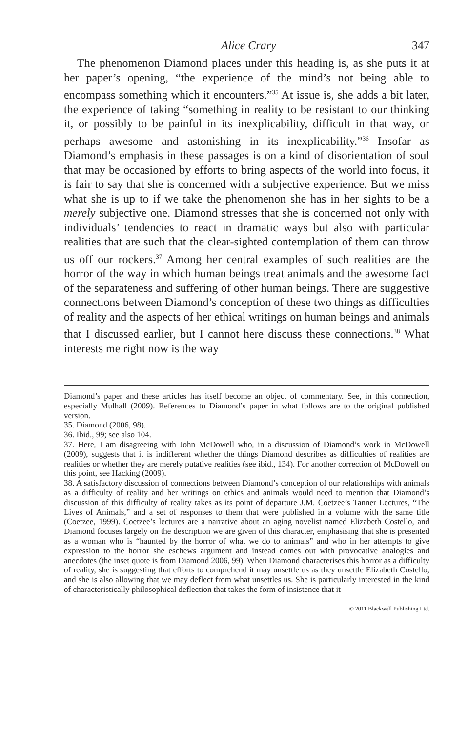Alice Crary 347
The phenomenon Diamond places under this heading is, as she puts it at her paper’s opening, “the experience of the mind’s not being able to encompass something which it encounters.”<sup>35</sup> At issue is, she adds a bit later, the experience of taking “something in reality to be resistant to our thinking it, or possibly to be painful in its inexplicability, difficult in that way, or perhaps awesome and astonishing in its inexplicability.”<sup>36</sup> Insofar as Diamond’s emphasis in these passages is on a kind of disorientation of soul that may be occasioned by efforts to bring aspects of the world into focus, it is fair to say that she is concerned with a subjective experience. But we miss what she is up to if we take the phenomenon she has in her sights to be a merely subjective one. Diamond stresses that she is concerned not only with individuals’ tendencies to react in dramatic ways but also with particular realities that are such that the clear-sighted contemplation of them can throw us off our rockers.<sup>37</sup> Among her central examples of such realities are the horror of the way in which human beings treat animals and the awesome fact of the separateness and suffering of other human beings. There are suggestive connections between Diamond’s conception of these two things as difficulties of reality and the aspects of her ethical writings on human beings and animals that I discussed earlier, but I cannot here discuss these connections.<sup>38</sup> What interests me right now is the way
Diamond’s paper and these articles has itself become an object of commentary. See, in this connection, especially Mulhall (2009). References to Diamond’s paper in what follows are to the original published version.
35. Diamond (2006, 98).
36. Ibid., 99; see also 104.
37. Here, I am disagreeing with John McDowell who, in a discussion of Diamond’s work in McDowell (2009), suggests that it is indifferent whether the things Diamond describes as difficulties of realities are realities or whether they are merely putative realities (see ibid., 134). For another correction of McDowell on this point, see Hacking (2009).
38. A satisfactory discussion of connections between Diamond’s conception of our relationships with animals as a difficulty of reality and her writings on ethics and animals would need to mention that Diamond’s discussion of this difficulty of reality takes as its point of departure J.M. Coetzee’s Tanner Lectures, “The Lives of Animals,” and a set of responses to them that were published in a volume with the same title (Coetzee, 1999). Coetzee’s lectures are a narrative about an aging novelist named Elizabeth Costello, and Diamond focuses largely on the description we are given of this character, emphasising that she is presented as a woman who is “haunted by the horror of what we do to animals” and who in her attempts to give expression to the horror she eschews argument and instead comes out with provocative analogies and anecdotes (the inset quote is from Diamond 2006, 99). When Diamond characterises this horror as a difficulty of reality, she is suggesting that efforts to comprehend it may unsettle us as they unsettle Elizabeth Costello, and she is also allowing that we may deflect from what unsettles us. She is particularly interested in the kind of characteristically philosophical deflection that takes the form of insistence that it
© 2011 Blackwell Publishing Ltd.